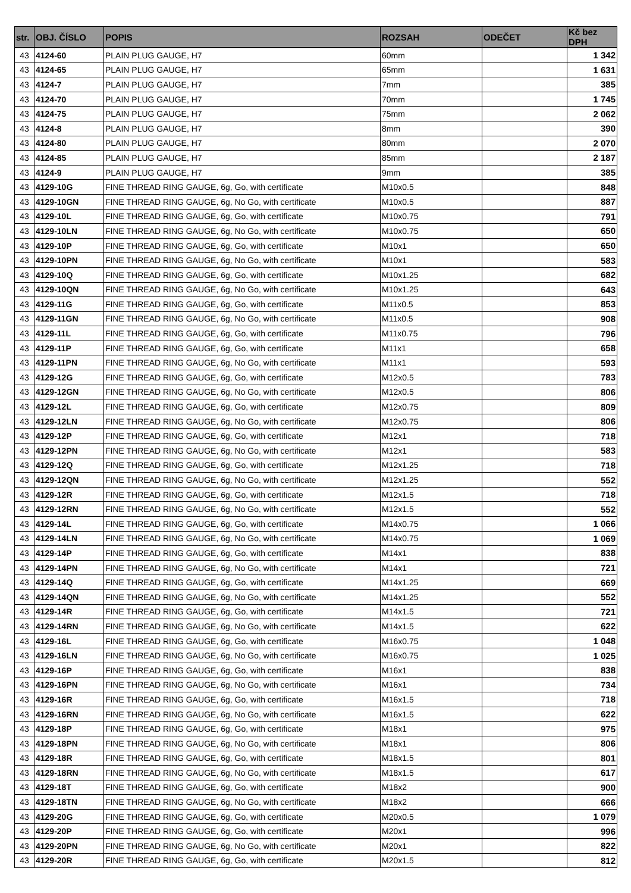| str. | OBJ. ČÍSLO | POPIS | ROZSAH | ODEČET | Kč bez DPH |
| --- | --- | --- | --- | --- | --- |
| 43 | 4124-60 | PLAIN PLUG GAUGE, H7 | 60mm | | 1 342 |
| 43 | 4124-65 | PLAIN PLUG GAUGE, H7 | 65mm | | 1 631 |
| 43 | 4124-7 | PLAIN PLUG GAUGE, H7 | 7mm | | 385 |
| 43 | 4124-70 | PLAIN PLUG GAUGE, H7 | 70mm | | 1 745 |
| 43 | 4124-75 | PLAIN PLUG GAUGE, H7 | 75mm | | 2 062 |
| 43 | 4124-8 | PLAIN PLUG GAUGE, H7 | 8mm | | 390 |
| 43 | 4124-80 | PLAIN PLUG GAUGE, H7 | 80mm | | 2 070 |
| 43 | 4124-85 | PLAIN PLUG GAUGE, H7 | 85mm | | 2 187 |
| 43 | 4124-9 | PLAIN PLUG GAUGE, H7 | 9mm | | 385 |
| 43 | 4129-10G | FINE THREAD RING GAUGE, 6g, Go, with certificate | M10x0.5 | | 848 |
| 43 | 4129-10GN | FINE THREAD RING GAUGE, 6g, No Go, with certificate | M10x0.5 | | 887 |
| 43 | 4129-10L | FINE THREAD RING GAUGE, 6g, Go, with certificate | M10x0.75 | | 791 |
| 43 | 4129-10LN | FINE THREAD RING GAUGE, 6g, No Go, with certificate | M10x0.75 | | 650 |
| 43 | 4129-10P | FINE THREAD RING GAUGE, 6g, Go, with certificate | M10x1 | | 650 |
| 43 | 4129-10PN | FINE THREAD RING GAUGE, 6g, No Go, with certificate | M10x1 | | 583 |
| 43 | 4129-10Q | FINE THREAD RING GAUGE, 6g, Go, with certificate | M10x1.25 | | 682 |
| 43 | 4129-10QN | FINE THREAD RING GAUGE, 6g, No Go, with certificate | M10x1.25 | | 643 |
| 43 | 4129-11G | FINE THREAD RING GAUGE, 6g, Go, with certificate | M11x0.5 | | 853 |
| 43 | 4129-11GN | FINE THREAD RING GAUGE, 6g, No Go, with certificate | M11x0.5 | | 908 |
| 43 | 4129-11L | FINE THREAD RING GAUGE, 6g, Go, with certificate | M11x0.75 | | 796 |
| 43 | 4129-11P | FINE THREAD RING GAUGE, 6g, Go, with certificate | M11x1 | | 658 |
| 43 | 4129-11PN | FINE THREAD RING GAUGE, 6g, No Go, with certificate | M11x1 | | 593 |
| 43 | 4129-12G | FINE THREAD RING GAUGE, 6g, Go, with certificate | M12x0.5 | | 783 |
| 43 | 4129-12GN | FINE THREAD RING GAUGE, 6g, No Go, with certificate | M12x0.5 | | 806 |
| 43 | 4129-12L | FINE THREAD RING GAUGE, 6g, Go, with certificate | M12x0.75 | | 809 |
| 43 | 4129-12LN | FINE THREAD RING GAUGE, 6g, No Go, with certificate | M12x0.75 | | 806 |
| 43 | 4129-12P | FINE THREAD RING GAUGE, 6g, Go, with certificate | M12x1 | | 718 |
| 43 | 4129-12PN | FINE THREAD RING GAUGE, 6g, No Go, with certificate | M12x1 | | 583 |
| 43 | 4129-12Q | FINE THREAD RING GAUGE, 6g, Go, with certificate | M12x1.25 | | 718 |
| 43 | 4129-12QN | FINE THREAD RING GAUGE, 6g, No Go, with certificate | M12x1.25 | | 552 |
| 43 | 4129-12R | FINE THREAD RING GAUGE, 6g, Go, with certificate | M12x1.5 | | 718 |
| 43 | 4129-12RN | FINE THREAD RING GAUGE, 6g, No Go, with certificate | M12x1.5 | | 552 |
| 43 | 4129-14L | FINE THREAD RING GAUGE, 6g, Go, with certificate | M14x0.75 | | 1 066 |
| 43 | 4129-14LN | FINE THREAD RING GAUGE, 6g, No Go, with certificate | M14x0.75 | | 1 069 |
| 43 | 4129-14P | FINE THREAD RING GAUGE, 6g, Go, with certificate | M14x1 | | 838 |
| 43 | 4129-14PN | FINE THREAD RING GAUGE, 6g, No Go, with certificate | M14x1 | | 721 |
| 43 | 4129-14Q | FINE THREAD RING GAUGE, 6g, Go, with certificate | M14x1.25 | | 669 |
| 43 | 4129-14QN | FINE THREAD RING GAUGE, 6g, No Go, with certificate | M14x1.25 | | 552 |
| 43 | 4129-14R | FINE THREAD RING GAUGE, 6g, Go, with certificate | M14x1.5 | | 721 |
| 43 | 4129-14RN | FINE THREAD RING GAUGE, 6g, No Go, with certificate | M14x1.5 | | 622 |
| 43 | 4129-16L | FINE THREAD RING GAUGE, 6g, Go, with certificate | M16x0.75 | | 1 048 |
| 43 | 4129-16LN | FINE THREAD RING GAUGE, 6g, No Go, with certificate | M16x0.75 | | 1 025 |
| 43 | 4129-16P | FINE THREAD RING GAUGE, 6g, Go, with certificate | M16x1 | | 838 |
| 43 | 4129-16PN | FINE THREAD RING GAUGE, 6g, No Go, with certificate | M16x1 | | 734 |
| 43 | 4129-16R | FINE THREAD RING GAUGE, 6g, Go, with certificate | M16x1.5 | | 718 |
| 43 | 4129-16RN | FINE THREAD RING GAUGE, 6g, No Go, with certificate | M16x1.5 | | 622 |
| 43 | 4129-18P | FINE THREAD RING GAUGE, 6g, Go, with certificate | M18x1 | | 975 |
| 43 | 4129-18PN | FINE THREAD RING GAUGE, 6g, No Go, with certificate | M18x1 | | 806 |
| 43 | 4129-18R | FINE THREAD RING GAUGE, 6g, Go, with certificate | M18x1.5 | | 801 |
| 43 | 4129-18RN | FINE THREAD RING GAUGE, 6g, No Go, with certificate | M18x1.5 | | 617 |
| 43 | 4129-18T | FINE THREAD RING GAUGE, 6g, Go, with certificate | M18x2 | | 900 |
| 43 | 4129-18TN | FINE THREAD RING GAUGE, 6g, No Go, with certificate | M18x2 | | 666 |
| 43 | 4129-20G | FINE THREAD RING GAUGE, 6g, Go, with certificate | M20x0.5 | | 1 079 |
| 43 | 4129-20P | FINE THREAD RING GAUGE, 6g, Go, with certificate | M20x1 | | 996 |
| 43 | 4129-20PN | FINE THREAD RING GAUGE, 6g, No Go, with certificate | M20x1 | | 822 |
| 43 | 4129-20R | FINE THREAD RING GAUGE, 6g, Go, with certificate | M20x1.5 | | 812 |